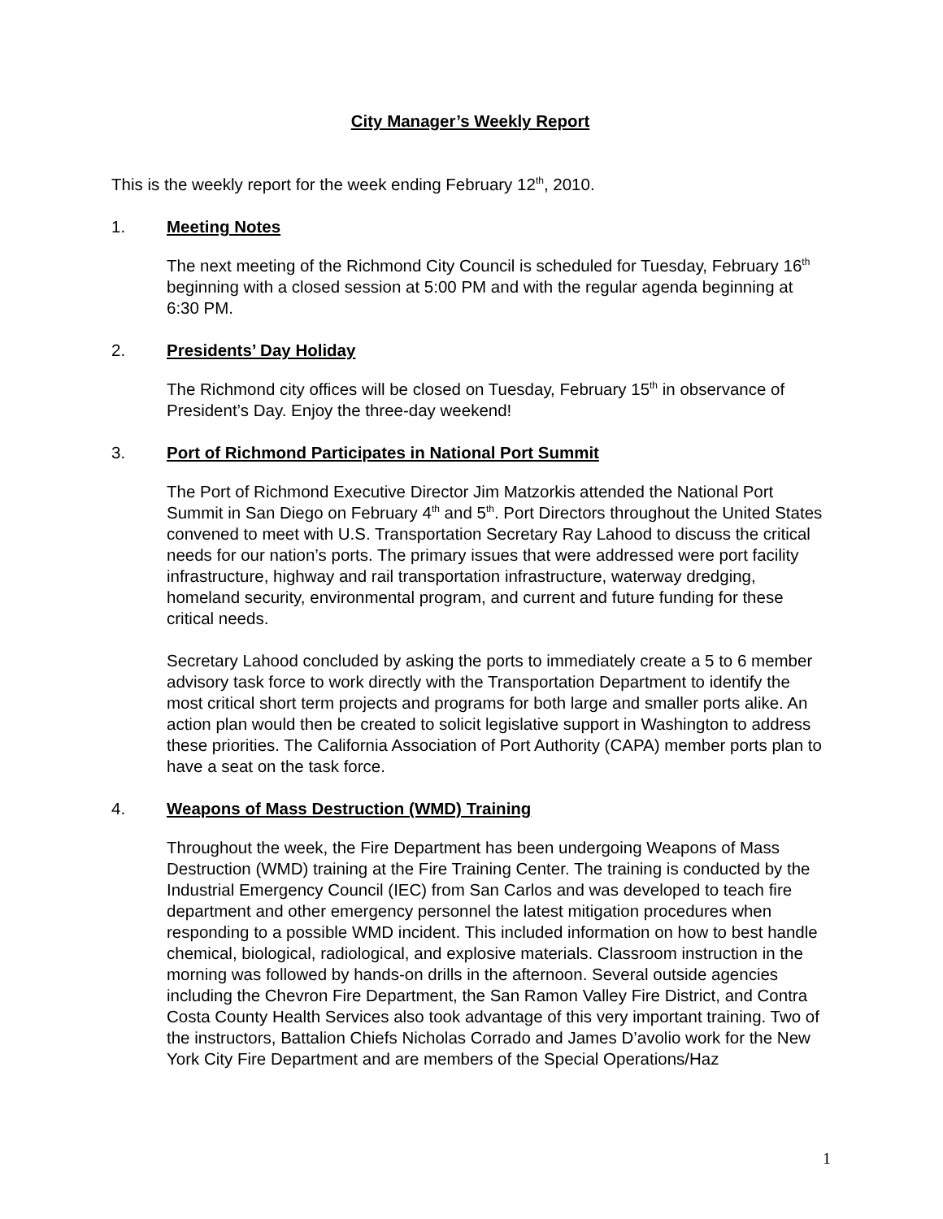City Manager’s Weekly Report
This is the weekly report for the week ending February 12<sup>th</sup>, 2010.
1. Meeting Notes
The next meeting of the Richmond City Council is scheduled for Tuesday, February 16<sup>th</sup> beginning with a closed session at 5:00 PM and with the regular agenda beginning at 6:30 PM.
2. Presidents’ Day Holiday
The Richmond city offices will be closed on Tuesday, February 15<sup>th</sup> in observance of President’s Day. Enjoy the three-day weekend!
3. Port of Richmond Participates in National Port Summit
The Port of Richmond Executive Director Jim Matzorkis attended the National Port Summit in San Diego on February 4<sup>th</sup> and 5<sup>th</sup>. Port Directors throughout the United States convened to meet with U.S. Transportation Secretary Ray Lahood to discuss the critical needs for our nation’s ports. The primary issues that were addressed were port facility infrastructure, highway and rail transportation infrastructure, waterway dredging, homeland security, environmental program, and current and future funding for these critical needs.
Secretary Lahood concluded by asking the ports to immediately create a 5 to 6 member advisory task force to work directly with the Transportation Department to identify the most critical short term projects and programs for both large and smaller ports alike. An action plan would then be created to solicit legislative support in Washington to address these priorities. The California Association of Port Authority (CAPA) member ports plan to have a seat on the task force.
4. Weapons of Mass Destruction (WMD) Training
Throughout the week, the Fire Department has been undergoing Weapons of Mass Destruction (WMD) training at the Fire Training Center. The training is conducted by the Industrial Emergency Council (IEC) from San Carlos and was developed to teach fire department and other emergency personnel the latest mitigation procedures when responding to a possible WMD incident. This included information on how to best handle chemical, biological, radiological, and explosive materials. Classroom instruction in the morning was followed by hands-on drills in the afternoon. Several outside agencies including the Chevron Fire Department, the San Ramon Valley Fire District, and Contra Costa County Health Services also took advantage of this very important training. Two of the instructors, Battalion Chiefs Nicholas Corrado and James D’avolio work for the New York City Fire Department and are members of the Special Operations/Haz
1